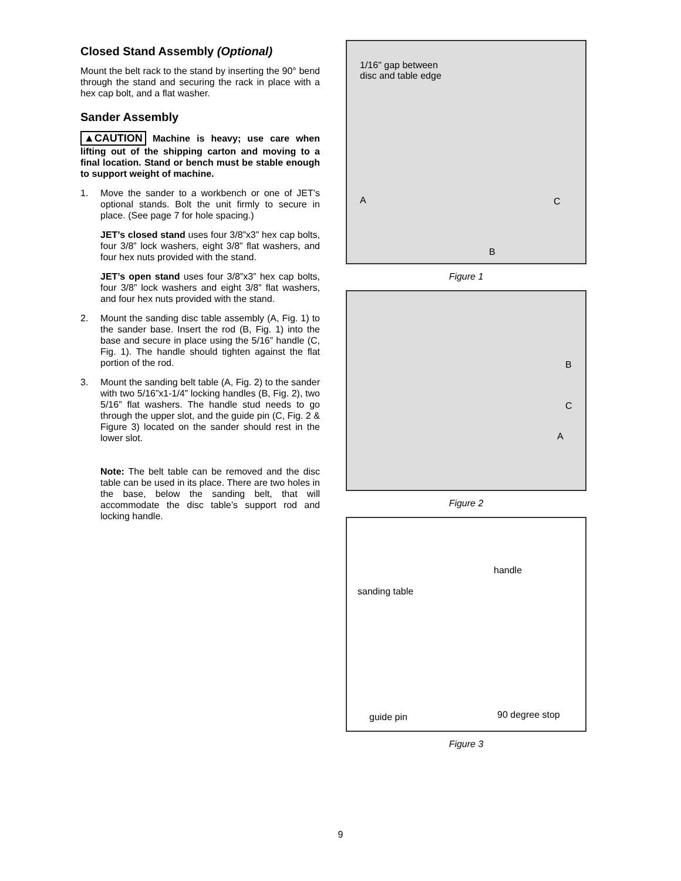Closed Stand Assembly (Optional)
Mount the belt rack to the stand by inserting the 90° bend through the stand and securing the rack in place with a hex cap bolt, and a flat washer.
Sander Assembly
▲CAUTION Machine is heavy; use care when lifting out of the shipping carton and moving to a final location. Stand or bench must be stable enough to support weight of machine.
1. Move the sander to a workbench or one of JET’s optional stands. Bolt the unit firmly to secure in place. (See page 7 for hole spacing.)
JET’s closed stand uses four 3/8”x3” hex cap bolts, four 3/8” lock washers, eight 3/8” flat washers, and four hex nuts provided with the stand.
JET’s open stand uses four 3/8”x3” hex cap bolts, four 3/8” lock washers and eight 3/8” flat washers, and four hex nuts provided with the stand.
2. Mount the sanding disc table assembly (A, Fig. 1) to the sander base. Insert the rod (B, Fig. 1) into the base and secure in place using the 5/16” handle (C, Fig. 1). The handle should tighten against the flat portion of the rod.
3. Mount the sanding belt table (A, Fig. 2) to the sander with two 5/16”x1-1/4” locking handles (B, Fig. 2), two 5/16” flat washers. The handle stud needs to go through the upper slot, and the guide pin (C, Fig. 2 & Figure 3) located on the sander should rest in the lower slot.
Note: The belt table can be removed and the disc table can be used in its place. There are two holes in the base, below the sanding belt, that will accommodate the disc table’s support rod and locking handle.
1/16" gap between
disc and table edge
A
B
C
Figure 1
B
C
A
Figure 2
handle
sanding table
guide pin 90 degree stop
Figure 3
9